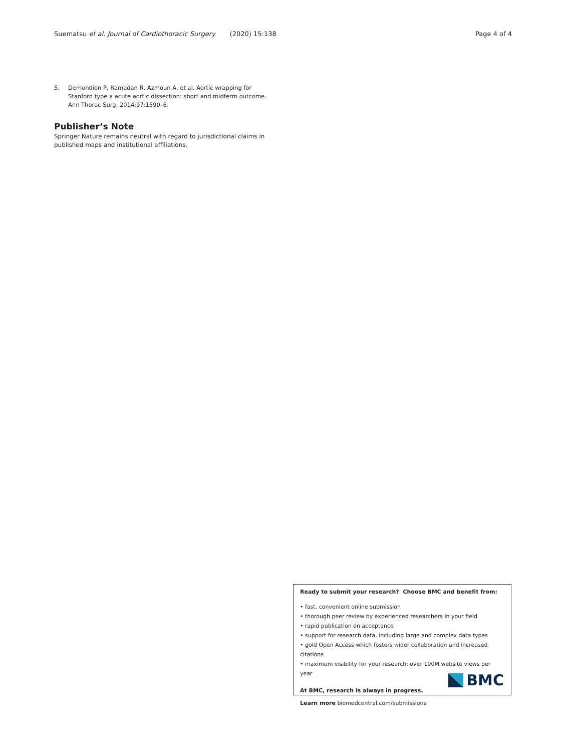Suematsu et al. Journal of Cardiothoracic Surgery (2020) 15:138 Page 4 of 4
5. Demondion P, Ramadan R, Azmoun A, et al. Aortic wrapping for Stanford type a acute aortic dissection: short and midterm outcome. Ann Thorac Surg. 2014;97:1590–6.
Publisher’s Note
Springer Nature remains neutral with regard to jurisdictional claims in published maps and institutional affiliations.
Ready to submit your research? Choose BMC and benefit from:
• fast, convenient online submission
• thorough peer review by experienced researchers in your field
• rapid publication on acceptance
• support for research data, including large and complex data types
• gold Open Access which fosters wider collaboration and increased citations
• maximum visibility for your research: over 100M website views per year
At BMC, research is always in progress.
Learn more biomedcentral.com/submissions
BMC